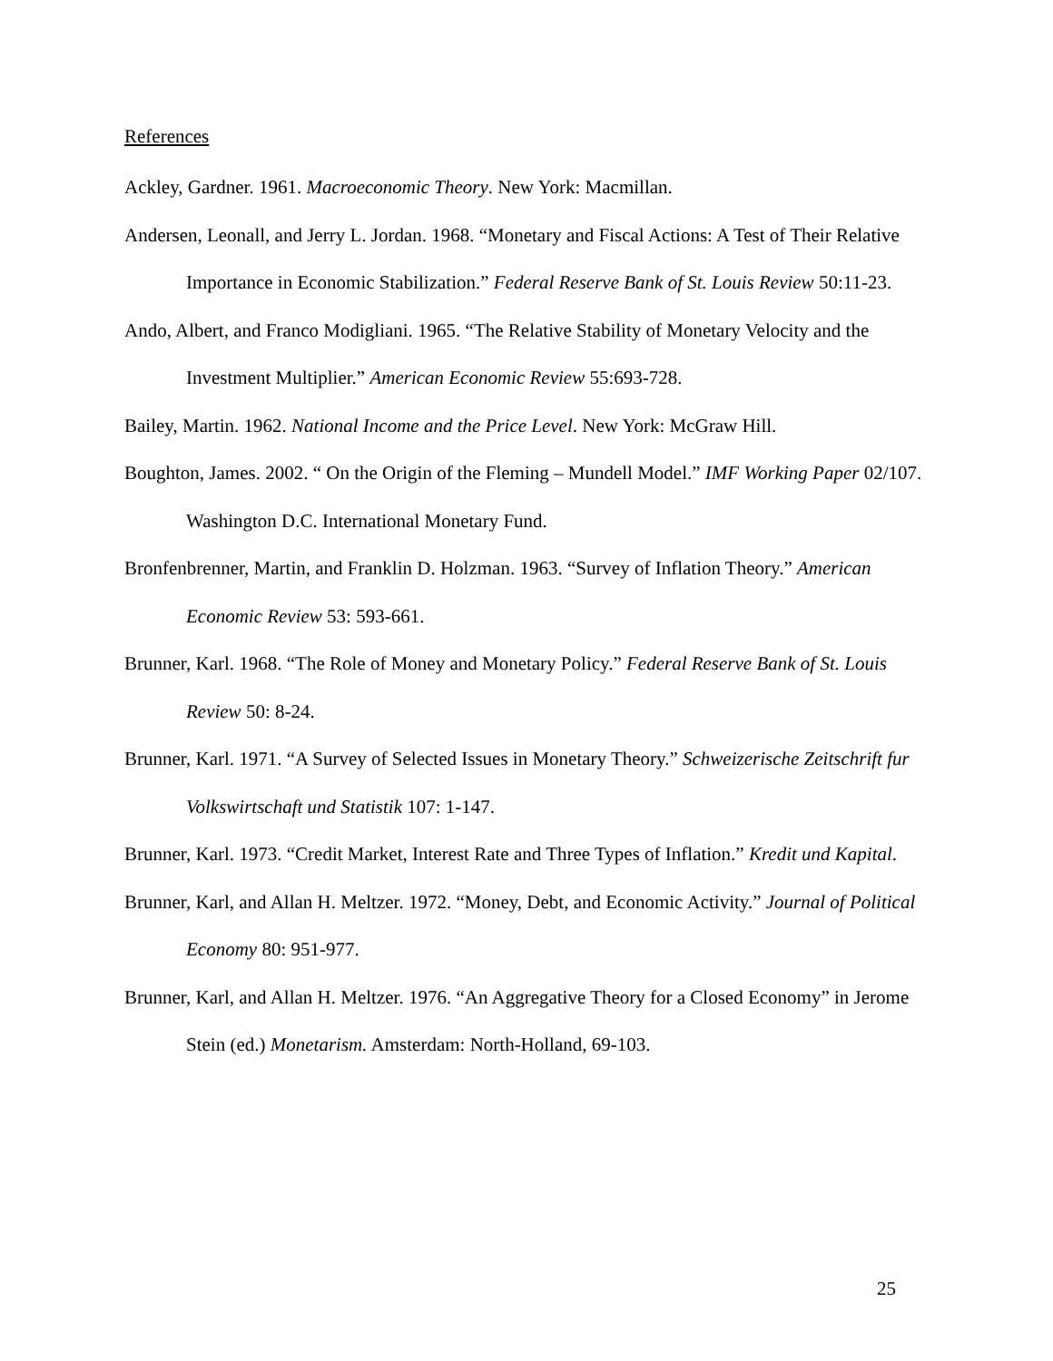References
Ackley, Gardner. 1961. Macroeconomic Theory. New York: Macmillan.
Andersen, Leonall, and Jerry L. Jordan. 1968. “Monetary and Fiscal Actions: A Test of Their Relative Importance in Economic Stabilization.” Federal Reserve Bank of St. Louis Review 50:11-23.
Ando, Albert, and Franco Modigliani. 1965. “The Relative Stability of Monetary Velocity and the Investment Multiplier.” American Economic Review 55:693-728.
Bailey, Martin. 1962. National Income and the Price Level. New York: McGraw Hill.
Boughton, James. 2002. “ On the Origin of the Fleming – Mundell Model.” IMF Working Paper 02/107. Washington D.C. International Monetary Fund.
Bronfenbrenner, Martin, and Franklin D. Holzman. 1963. “Survey of Inflation Theory.” American Economic Review 53: 593-661.
Brunner, Karl. 1968. “The Role of Money and Monetary Policy.” Federal Reserve Bank of St. Louis Review 50: 8-24.
Brunner, Karl. 1971. “A Survey of Selected Issues in Monetary Theory.” Schweizerische Zeitschrift fur Volkswirtschaft und Statistik 107: 1-147.
Brunner, Karl. 1973. “Credit Market, Interest Rate and Three Types of Inflation.” Kredit und Kapital.
Brunner, Karl, and Allan H. Meltzer. 1972. “Money, Debt, and Economic Activity.” Journal of Political Economy 80: 951-977.
Brunner, Karl, and Allan H. Meltzer. 1976. “An Aggregative Theory for a Closed Economy” in Jerome Stein (ed.) Monetarism. Amsterdam: North-Holland, 69-103.
25